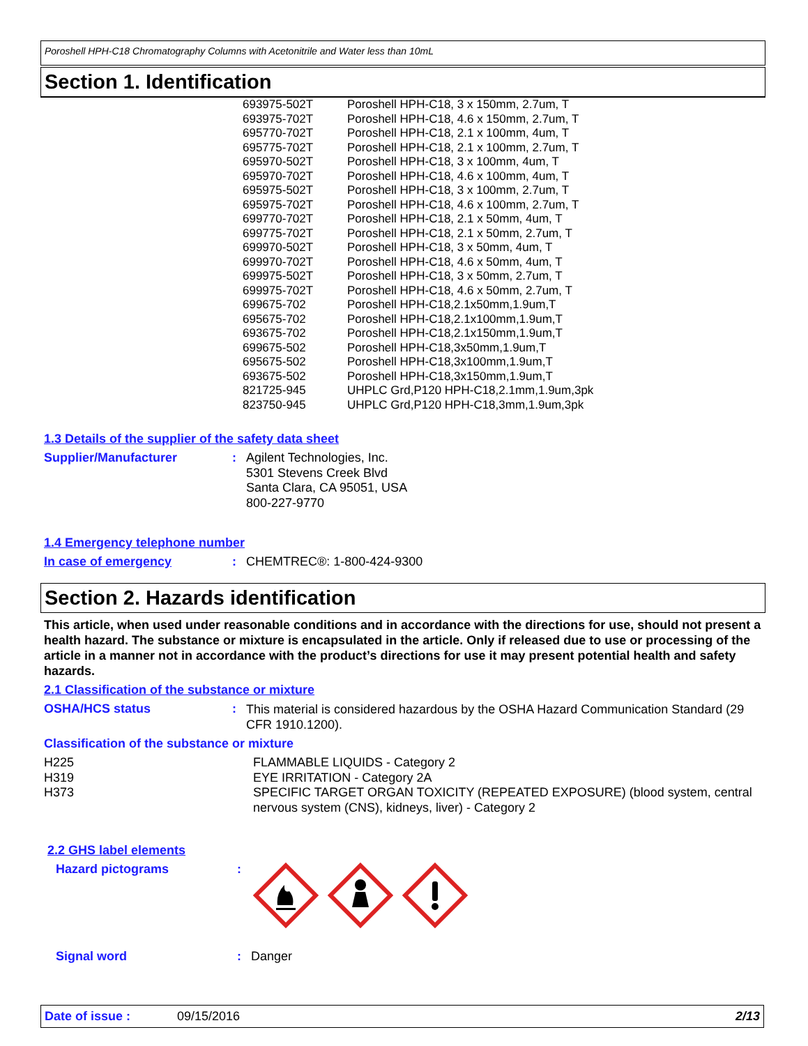Poroshell HPH-C18 Chromatography Columns with Acetonitrile and Water less than 10mL
Section 1. Identification
| 693975-502T | Poroshell HPH-C18, 3 x 150mm, 2.7um, T |
| 693975-702T | Poroshell HPH-C18, 4.6 x 150mm, 2.7um, T |
| 695770-702T | Poroshell HPH-C18, 2.1 x 100mm, 4um, T |
| 695775-702T | Poroshell HPH-C18, 2.1 x 100mm, 2.7um, T |
| 695970-502T | Poroshell HPH-C18, 3 x 100mm, 4um, T |
| 695970-702T | Poroshell HPH-C18, 4.6 x 100mm, 4um, T |
| 695975-502T | Poroshell HPH-C18, 3 x 100mm, 2.7um, T |
| 695975-702T | Poroshell HPH-C18, 4.6 x 100mm, 2.7um, T |
| 699770-702T | Poroshell HPH-C18, 2.1 x 50mm, 4um, T |
| 699775-702T | Poroshell HPH-C18, 2.1 x 50mm, 2.7um, T |
| 699970-502T | Poroshell HPH-C18, 3 x 50mm, 4um, T |
| 699970-702T | Poroshell HPH-C18, 4.6 x 50mm, 4um, T |
| 699975-502T | Poroshell HPH-C18, 3 x 50mm, 2.7um, T |
| 699975-702T | Poroshell HPH-C18, 4.6 x 50mm, 2.7um, T |
| 699675-702 | Poroshell HPH-C18,2.1x50mm,1.9um,T |
| 695675-702 | Poroshell HPH-C18,2.1x100mm,1.9um,T |
| 693675-702 | Poroshell HPH-C18,2.1x150mm,1.9um,T |
| 699675-502 | Poroshell HPH-C18,3x50mm,1.9um,T |
| 695675-502 | Poroshell HPH-C18,3x100mm,1.9um,T |
| 693675-502 | Poroshell HPH-C18,3x150mm,1.9um,T |
| 821725-945 | UHPLC Grd,P120 HPH-C18,2.1mm,1.9um,3pk |
| 823750-945 | UHPLC Grd,P120 HPH-C18,3mm,1.9um,3pk |
1.3 Details of the supplier of the safety data sheet
Supplier/Manufacturer :
Agilent Technologies, Inc.
5301 Stevens Creek Blvd
Santa Clara, CA 95051, USA
800-227-9770
1.4 Emergency telephone number
In case of emergency : CHEMTREC®: 1-800-424-9300
Section 2. Hazards identification
This article, when used under reasonable conditions and in accordance with the directions for use, should not present a health hazard. The substance or mixture is encapsulated in the article. Only if released due to use or processing of the article in a manner not in accordance with the product’s directions for use it may present potential health and safety hazards.
2.1 Classification of the substance or mixture
OSHA/HCS status :
This material is considered hazardous by the OSHA Hazard Communication Standard (29 CFR 1910.1200).
Classification of the substance or mixture
| H225 | FLAMMABLE LIQUIDS - Category 2 |
| H319 | EYE IRRITATION - Category 2A |
| H373 | SPECIFIC TARGET ORGAN TOXICITY (REPEATED EXPOSURE) (blood system, central nervous system (CNS), kidneys, liver) - Category 2 |
2.2 GHS label elements
Hazard pictograms :
Signal word : Danger
Date of issue : 09/15/2016 2/13